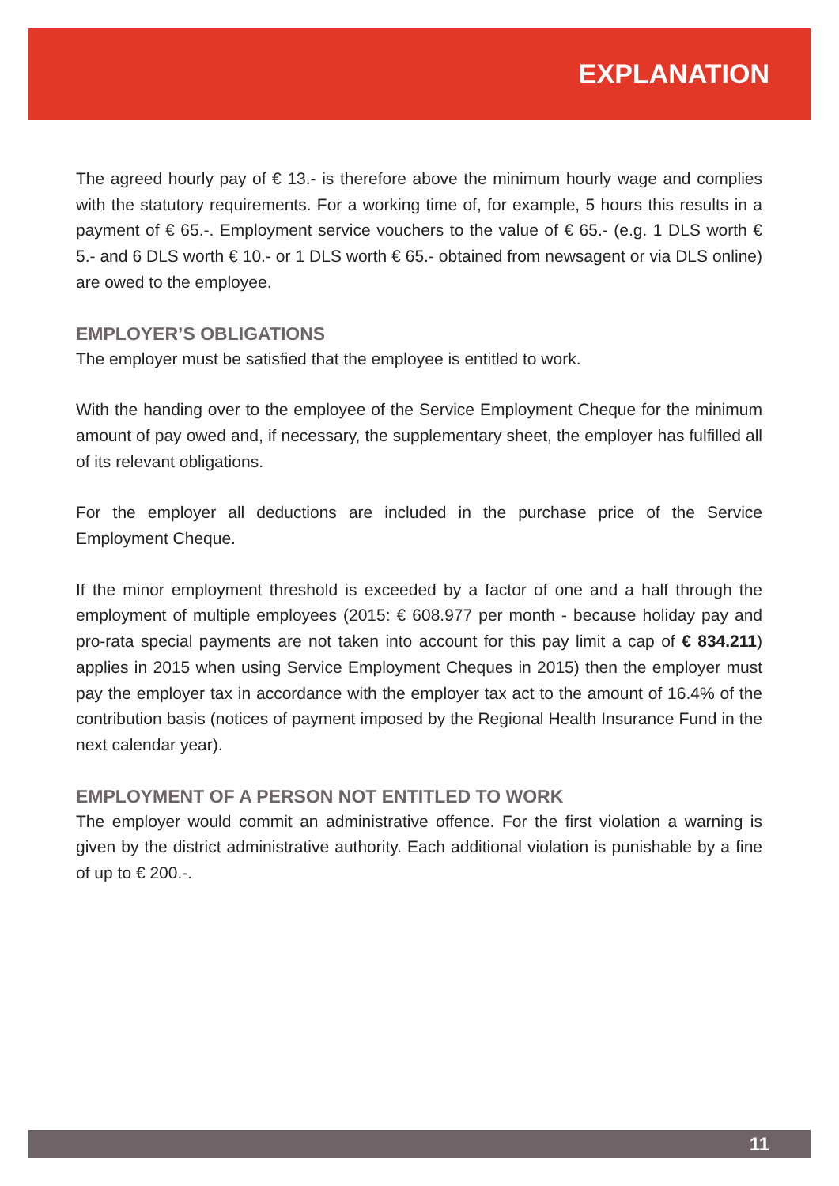EXPLANATION
The agreed hourly pay of € 13.- is therefore above the minimum hourly wage and complies with the statutory requirements. For a working time of, for example, 5 hours this results in a payment of € 65.-. Employment service vouchers to the value of € 65.- (e.g. 1 DLS worth € 5.- and 6 DLS worth € 10.- or 1 DLS worth € 65.- obtained from newsagent or via DLS online) are owed to the employee.
EMPLOYER’S OBLIGATIONS
The employer must be satisfied that the employee is entitled to work.
With the handing over to the employee of the Service Employment Cheque for the minimum amount of pay owed and, if necessary, the supplementary sheet, the employer has fulfilled all of its relevant obligations.
For the employer all deductions are included in the purchase price of the Service Employment Cheque.
If the minor employment threshold is exceeded by a factor of one and a half through the employment of multiple employees (2015: € 608.977 per month - because holiday pay and pro-rata special payments are not taken into account for this pay limit a cap of € 834.211) applies in 2015 when using Service Employment Cheques in 2015) then the employer must pay the employer tax in accordance with the employer tax act to the amount of 16.4% of the contribution basis (notices of payment imposed by the Regional Health Insurance Fund in the next calendar year).
EMPLOYMENT OF A PERSON NOT ENTITLED TO WORK
The employer would commit an administrative offence. For the first violation a warning is given by the district administrative authority. Each additional violation is punishable by a fine of up to € 200.-.
11